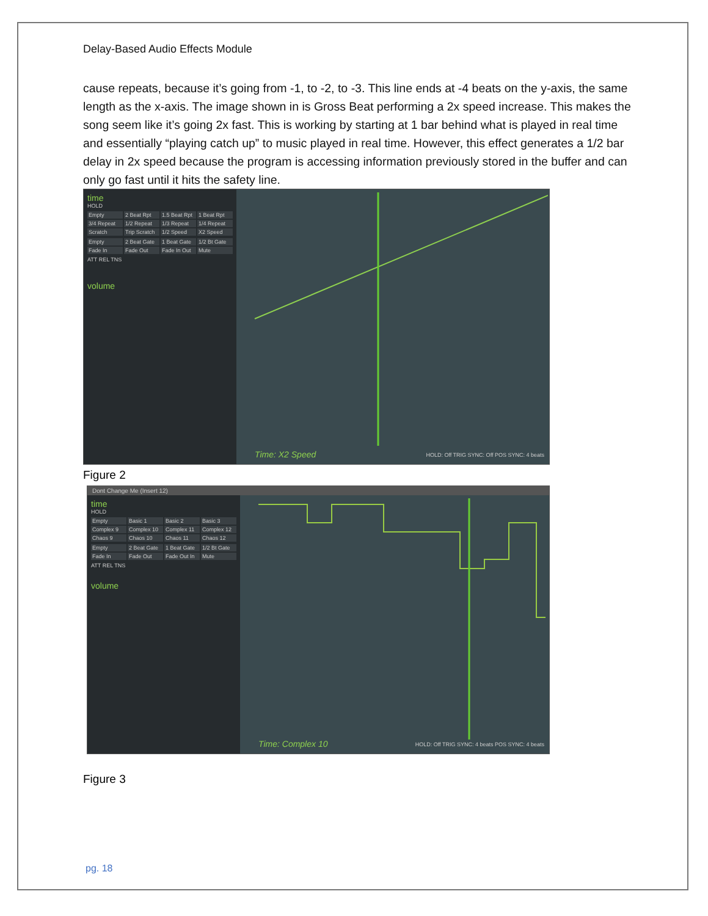Delay-Based Audio Effects Module
cause repeats, because it’s going from -1, to -2, to -3. This line ends at -4 beats on the y-axis, the same length as the x-axis. The image shown in is Gross Beat performing a 2x speed increase. This makes the song seem like it’s going 2x fast. This is working by starting at 1 bar behind what is played in real time and essentially “playing catch up” to music played in real time. However, this effect generates a 1/2 bar delay in 2x speed because the program is accessing information previously stored in the buffer and can only go fast until it hits the safety line.
time
HOLD
Empty 2 Beat Rpt 1.5 Beat Rpt 1 Beat Rpt 3/4 Repeat 1/2 Repeat 1/3 Repeat 1/4 Repeat Scratch Trip Scratch 1/2 Speed X2 Speed
Empty 2 Beat Gate 1 Beat Gate 1/2 Bt Gate Fade In Fade Out Fade In Out Mute
ATT REL TNS
volume
Time: X2 Speed
HOLD: Off TRIG SYNC: Off POS SYNC: 4 beats
Figure 2
Dont Change Me (Insert 12)
time
HOLD
Empty Basic 1 Basic 2 Basic 3 Complex 9 Complex 10 Complex 11 Complex 12 Chaos 9 Chaos 10 Chaos 11 Chaos 12
Empty 2 Beat Gate 1 Beat Gate 1/2 Bt Gate Fade In Fade Out Fade Out In Mute
ATT REL TNS
volume
Time: Complex 10
HOLD: Off TRIG SYNC: 4 beats POS SYNC: 4 beats
Figure 3
pg. 18